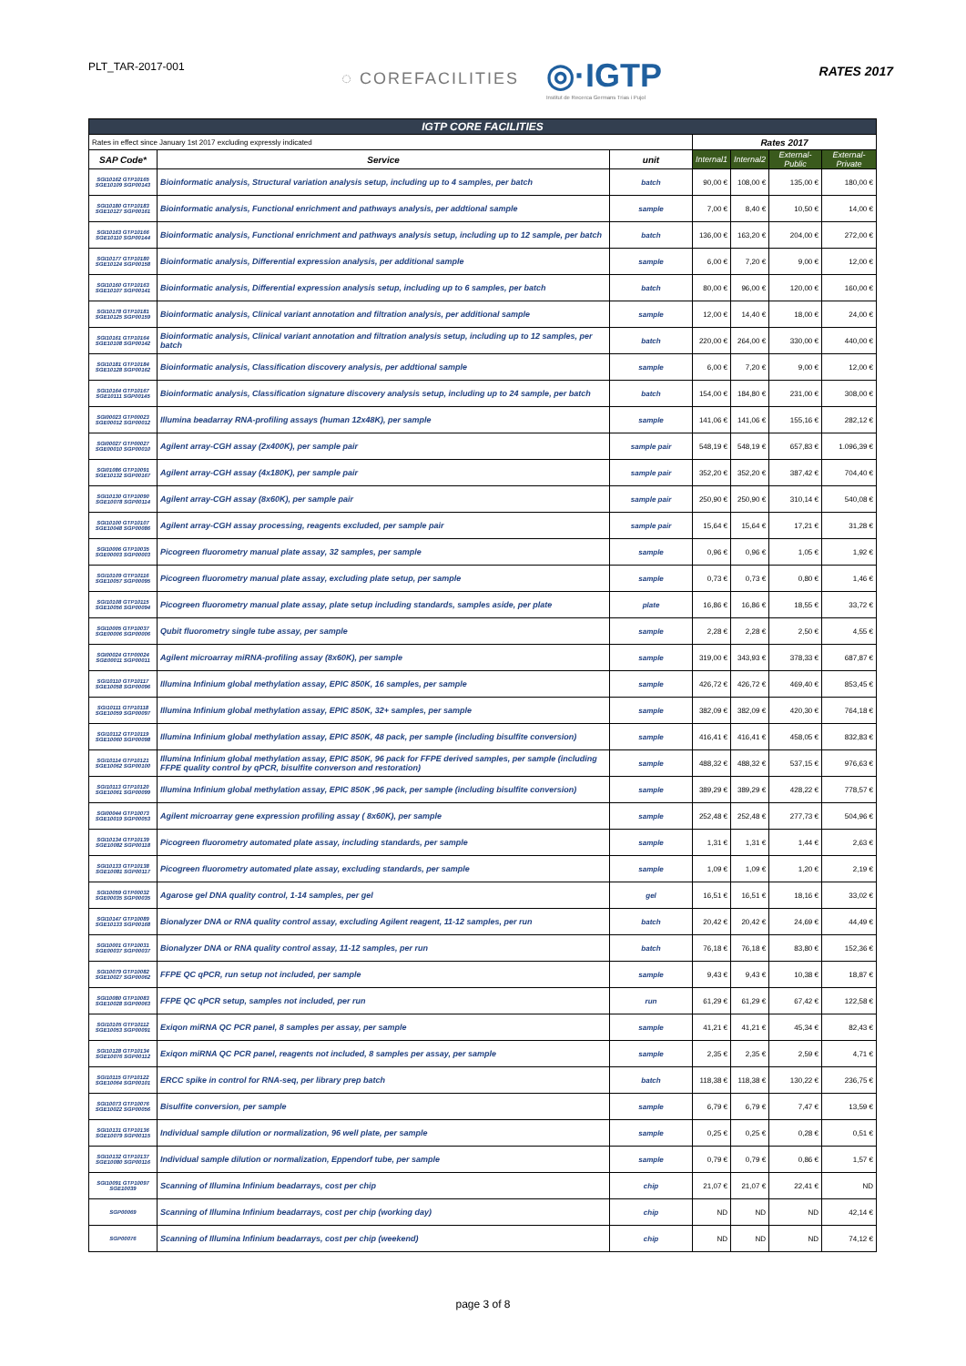PLT_TAR-2017-001
◌ COREFACILITIES
◎·IGTP
Institut de Recerca Germans Trias i Pujol
RATES 2017
| IGTP CORE FACILITIES | | | | | | |
| Rates in effect since January 1st 2017 excluding expressly indicated | | | Rates 2017 | | | |
| SAP Code* | Service | unit | Internal1 | Internal2 | External-Public | External-Private |
| SGI10162 GTP10165 SGE10109 SGP00143 | Bioinformatic analysis, Structural variation analysis setup, including up to 4 samples, per batch | batch | 90,00 € | 108,00 € | 135,00 € | 180,00 € |
| SGI10180 GTP10183 SGE10127 SGP00161 | Bioinformatic analysis, Functional enrichment and pathways analysis, per addtional sample | sample | 7,00 € | 8,40 € | 10,50 € | 14,00 € |
| SGI10163 GTP10166 SGE10110 SGP00144 | Bioinformatic analysis, Functional enrichment and pathways analysis setup, including up to 12 sample, per batch | batch | 136,00 € | 163,20 € | 204,00 € | 272,00 € |
| SGI10177 GTP10180 SGE10124 SGP00158 | Bioinformatic analysis, Differential expression analysis, per additional sample | sample | 6,00 € | 7,20 € | 9,00 € | 12,00 € |
| SGI10160 GTP10163 SGE10107 SGP00141 | Bioinformatic analysis, Differential expression analysis setup, including up to 6 samples, per batch | batch | 80,00 € | 96,00 € | 120,00 € | 160,00 € |
| SGI10178 GTP10181 SGE10125 SGP00159 | Bioinformatic analysis, Clinical variant annotation and filtration analysis, per additional sample | sample | 12,00 € | 14,40 € | 18,00 € | 24,00 € |
| SGI10161 GTP10164 SGE10108 SGP00142 | Bioinformatic analysis, Clinical variant annotation and filtration analysis setup, including up to 12 samples, per batch | batch | 220,00 € | 264,00 € | 330,00 € | 440,00 € |
| SGI10181 GTP10184 SGE10128 SGP00162 | Bioinformatic analysis, Classification discovery analysis, per addtional sample | sample | 6,00 € | 7,20 € | 9,00 € | 12,00 € |
| SGI10164 GTP10167 SGE10111 SGP00145 | Bioinformatic analysis, Classification signature discovery analysis setup, including up to 24 sample, per batch | batch | 154,00 € | 184,80 € | 231,00 € | 308,00 € |
| SGI00023 GTP00023 SGE00012 SGP00012 | Illumina beadarray RNA-profiling assays (human 12x48K), per sample | sample | 141,06 € | 141,06 € | 155,16 € | 282,12 € |
| SGI00027 GTP00027 SGE00010 SGP00010 | Agilent array-CGH assay (2x400K), per sample pair | sample pair | 548,19 € | 548,19 € | 657,83 € | 1.096,39 € |
| SGI01086 GTP10091 SGE10132 SGP00167 | Agilent array-CGH assay (4x180K), per sample pair | sample pair | 352,20 € | 352,20 € | 387,42 € | 704,40 € |
| SGI10130 GTP10090 SGE10078 SGP00114 | Agilent array-CGH assay (8x60K), per sample pair | sample pair | 250,90 € | 250,90 € | 310,14 € | 540,08 € |
| SGI10100 GTP10107 SGE10048 SGP00086 | Agilent array-CGH assay processing, reagents excluded, per sample pair | sample pair | 15,64 € | 15,64 € | 17,21 € | 31,28 € |
| SGI10006 GTP10035 SGE00003 SGP00003 | Picogreen fluorometry manual plate assay, 32 samples, per sample | sample | 0,96 € | 0,96 € | 1,05 € | 1,92 € |
| SGI10109 GTP10116 SGE10057 SGP00095 | Picogreen fluorometry manual plate assay, excluding plate setup, per sample | sample | 0,73 € | 0,73 € | 0,80 € | 1,46 € |
| SGI10108 GTP10115 SGE10056 SGP00094 | Picogreen fluorometry manual plate assay, plate setup including standards, samples aside, per plate | plate | 16,86 € | 16,86 € | 18,55 € | 33,72 € |
| SGI10005 GTP10037 SGE00006 SGP00006 | Qubit fluorometry single tube assay, per sample | sample | 2,28 € | 2,28 € | 2,50 € | 4,55 € |
| SGI00024 GTP00024 SGE00011 SGP00011 | Agilent microarray miRNA-profiling assay (8x60K), per sample | sample | 319,00 € | 343,93 € | 378,33 € | 687,87 € |
| SGI10110 GTP10117 SGE10058 SGP00096 | Illumina Infinium global methylation assay, EPIC 850K, 16 samples, per sample | sample | 426,72 € | 426,72 € | 469,40 € | 853,45 € |
| SGI10111 GTP10118 SGE10059 SGP00097 | Illumina Infinium global methylation assay, EPIC 850K, 32+ samples, per sample | sample | 382,09 € | 382,09 € | 420,30 € | 764,18 € |
| SGI10112 GTP10119 SGE10060 SGP00098 | Illumina Infinium global methylation assay, EPIC 850K, 48 pack, per sample (including bisulfite conversion) | sample | 416,41 € | 416,41 € | 458,05 € | 832,83 € |
| SGI10114 GTP10121 SGE10062 SGP00100 | Illumina Infinium global methylation assay, EPIC 850K, 96 pack for FFPE derived samples, per sample (including FFPE quality control by qPCR, bisulfite converson and restoration) | sample | 488,32 € | 488,32 € | 537,15 € | 976,63 € |
| SGI10113 GTP10120 SGE10061 SGP00099 | Illumina Infinium global methylation assay, EPIC 850K ,96 pack, per sample (including bisulfite conversion) | sample | 389,29 € | 389,29 € | 428,22 € | 778,57 € |
| SGI00044 GTP10073 SGE10019 SGP00053 | Agilent microarray gene expression profiling assay ( 8x60K), per sample | sample | 252,48 € | 252,48 € | 277,73 € | 504,96 € |
| SGI10134 GTP10139 SGE10082 SGP00118 | Picogreen fluorometry automated plate assay, including standards, per sample | sample | 1,31 € | 1,31 € | 1,44 € | 2,63 € |
| SGI10133 GTP10138 SGE10081 SGP00117 | Picogreen fluorometry automated plate assay, excluding standards, per sample | sample | 1,09 € | 1,09 € | 1,20 € | 2,19 € |
| SGI10059 GTP00032 SGE00035 SGP00035 | Agarose gel DNA quality control, 1-14 samples, per gel | gel | 16,51 € | 16,51 € | 18,16 € | 33,02 € |
| SGI10147 GTP10089 SGE10133 SGP00168 | Bionalyzer DNA or RNA quality control assay, excluding Agilent reagent, 11-12 samples, per run | batch | 20,42 € | 20,42 € | 24,69 € | 44,49 € |
| SGI10001 GTP10031 SGE00037 SGP00037 | Bionalyzer DNA or RNA quality control assay, 11-12 samples, per run | batch | 76,18 € | 76,18 € | 83,80 € | 152,36 € |
| SGI10079 GTP10082 SGE10027 SGP00062 | FFPE QC qPCR, run setup not included, per sample | sample | 9,43 € | 9,43 € | 10,38 € | 18,87 € |
| SGI10080 GTP10083 SGE10028 SGP00063 | FFPE QC qPCR setup, samples not included, per run | run | 61,29 € | 61,29 € | 67,42 € | 122,58 € |
| SGI10105 GTP10112 SGE10053 SGP00091 | Exiqon miRNA QC PCR panel, 8 samples per assay, per sample | sample | 41,21 € | 41,21 € | 45,34 € | 82,43 € |
| SGI10128 GTP10134 SGE10076 SGP00112 | Exiqon miRNA QC PCR panel, reagents not included, 8 samples per assay, per sample | sample | 2,35 € | 2,35 € | 2,59 € | 4,71 € |
| SGI10115 GTP10122 SGE10064 SGP00101 | ERCC spike in control for RNA-seq, per library prep batch | batch | 118,38 € | 118,38 € | 130,22 € | 236,75 € |
| SGI10073 GTP10076 SGE10022 SGP00056 | Bisulfite conversion, per sample | sample | 6,79 € | 6,79 € | 7,47 € | 13,59 € |
| SGI10131 GTP10136 SGE10079 SGP00115 | Individual sample dilution or normalization, 96 well plate, per sample | sample | 0,25 € | 0,25 € | 0,28 € | 0,51 € |
| SGI10132 GTP10137 SGE10080 SGP00116 | Individual sample dilution or normalization, Eppendorf tube, per sample | sample | 0,79 € | 0,79 € | 0,86 € | 1,57 € |
| SGI10091 GTP10097 SGE10039 | Scanning of Illumina Infinium beadarrays, cost per chip | chip | 21,07 € | 21,07 € | 22,41 € | ND |
| SGP00069 | Scanning of Illumina Infinium beadarrays, cost per chip (working day) | chip | ND | ND | ND | 42,14 € |
| SGP00076 | Scanning of Illumina Infinium beadarrays, cost per chip (weekend) | chip | ND | ND | ND | 74,12 € |
page 3 of 8